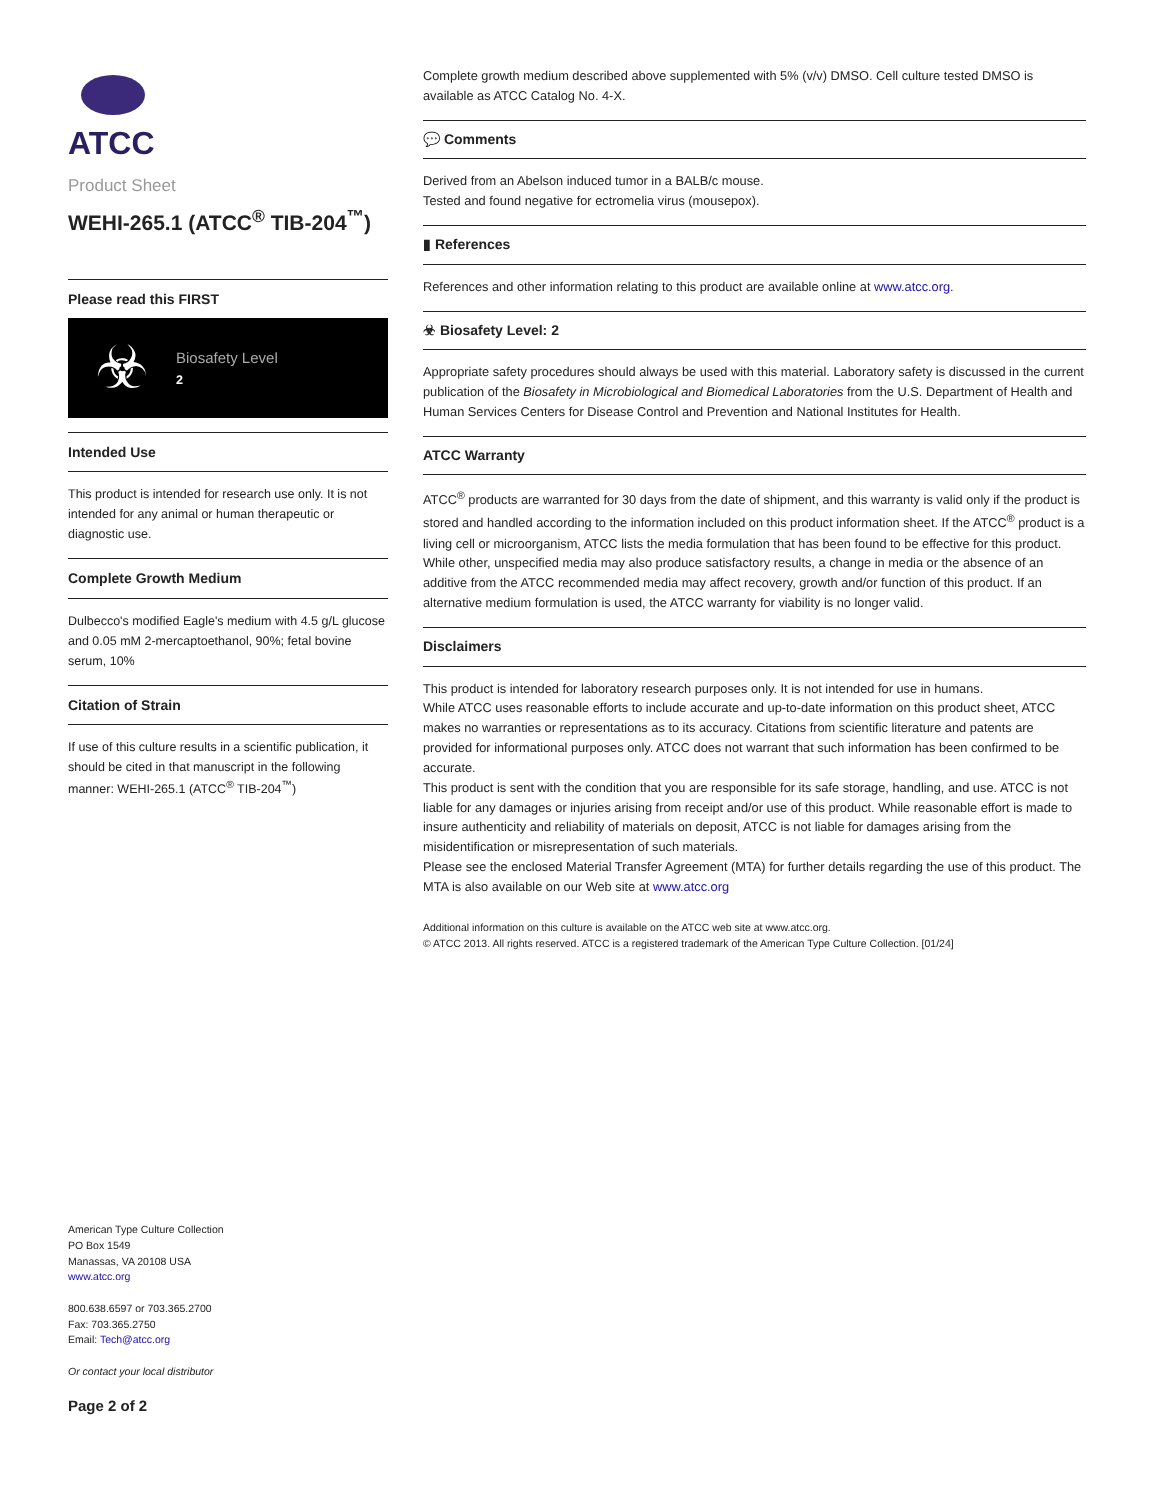ATCC
Product Sheet
WEHI-265.1 (ATCC<sup>®</sup> TIB-204<sup>™</sup>)
Please read this FIRST
☣
Biosafety Level
2
Intended Use
This product is intended for research use only. It is not intended for any animal or human therapeutic or diagnostic use.
Complete Growth Medium
Dulbecco's modified Eagle's medium with 4.5 g/L glucose and 0.05 mM 2-mercaptoethanol, 90%; fetal bovine serum, 10%
Citation of Strain
If use of this culture results in a scientific publication, it should be cited in that manuscript in the following manner: WEHI-265.1 (ATCC<sup>®</sup> TIB-204<sup>™</sup>)
Complete growth medium described above supplemented with 5% (v/v) DMSO. Cell culture tested DMSO is available as ATCC Catalog No. 4-X.
💬 Comments
Derived from an Abelson induced tumor in a BALB/c mouse.
Tested and found negative for ectromelia virus (mousepox).
▮ References
References and other information relating to this product are available online at www.atcc.org.
☣ Biosafety Level: 2
Appropriate safety procedures should always be used with this material. Laboratory safety is discussed in the current publication of the Biosafety in Microbiological and Biomedical Laboratories from the U.S. Department of Health and Human Services Centers for Disease Control and Prevention and National Institutes for Health.
ATCC Warranty
ATCC<sup>®</sup> products are warranted for 30 days from the date of shipment, and this warranty is valid only if the product is stored and handled according to the information included on this product information sheet. If the ATCC<sup>®</sup> product is a living cell or microorganism, ATCC lists the media formulation that has been found to be effective for this product. While other, unspecified media may also produce satisfactory results, a change in media or the absence of an additive from the ATCC recommended media may affect recovery, growth and/or function of this product. If an alternative medium formulation is used, the ATCC warranty for viability is no longer valid.
Disclaimers
This product is intended for laboratory research purposes only. It is not intended for use in humans.
While ATCC uses reasonable efforts to include accurate and up-to-date information on this product sheet, ATCC makes no warranties or representations as to its accuracy. Citations from scientific literature and patents are provided for informational purposes only. ATCC does not warrant that such information has been confirmed to be accurate.
This product is sent with the condition that you are responsible for its safe storage, handling, and use. ATCC is not liable for any damages or injuries arising from receipt and/or use of this product. While reasonable effort is made to insure authenticity and reliability of materials on deposit, ATCC is not liable for damages arising from the misidentification or misrepresentation of such materials.
Please see the enclosed Material Transfer Agreement (MTA) for further details regarding the use of this product. The MTA is also available on our Web site at www.atcc.org
Additional information on this culture is available on the ATCC web site at www.atcc.org.
© ATCC 2013. All rights reserved. ATCC is a registered trademark of the American Type Culture Collection. [01/24]
American Type Culture Collection
PO Box 1549
Manassas, VA 20108 USA
www.atcc.org
800.638.6597 or 703.365.2700
Fax: 703.365.2750
Email: Tech@atcc.org
Or contact your local distributor
Page 2 of 2